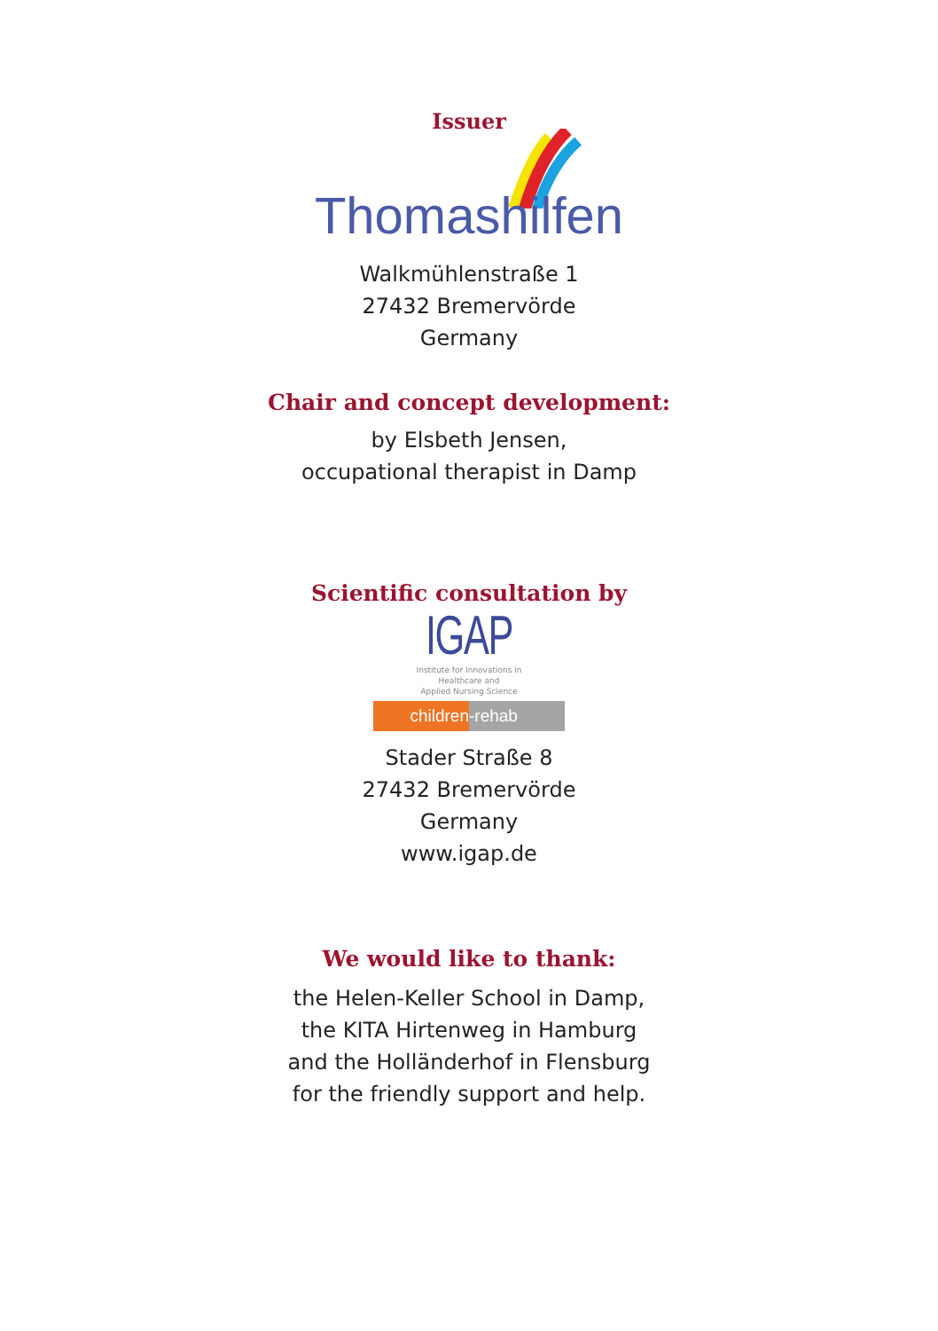Issuer
Thomashilfen
Walkmühlenstraße 1
27432 Bremervörde
Germany
Chair and concept development:
by Elsbeth Jensen,
occupational therapist in Damp
Scientific consultation by
IGAP
Institute for Innovations in
Healthcare and
Applied Nursing Science
children -rehab
Stader Straße 8
27432 Bremervörde
Germany
www.igap.de
We would like to thank:
the Helen-Keller School in Damp,
the KITA Hirtenweg in Hamburg
and the Holländerhof in Flensburg
for the friendly support and help.